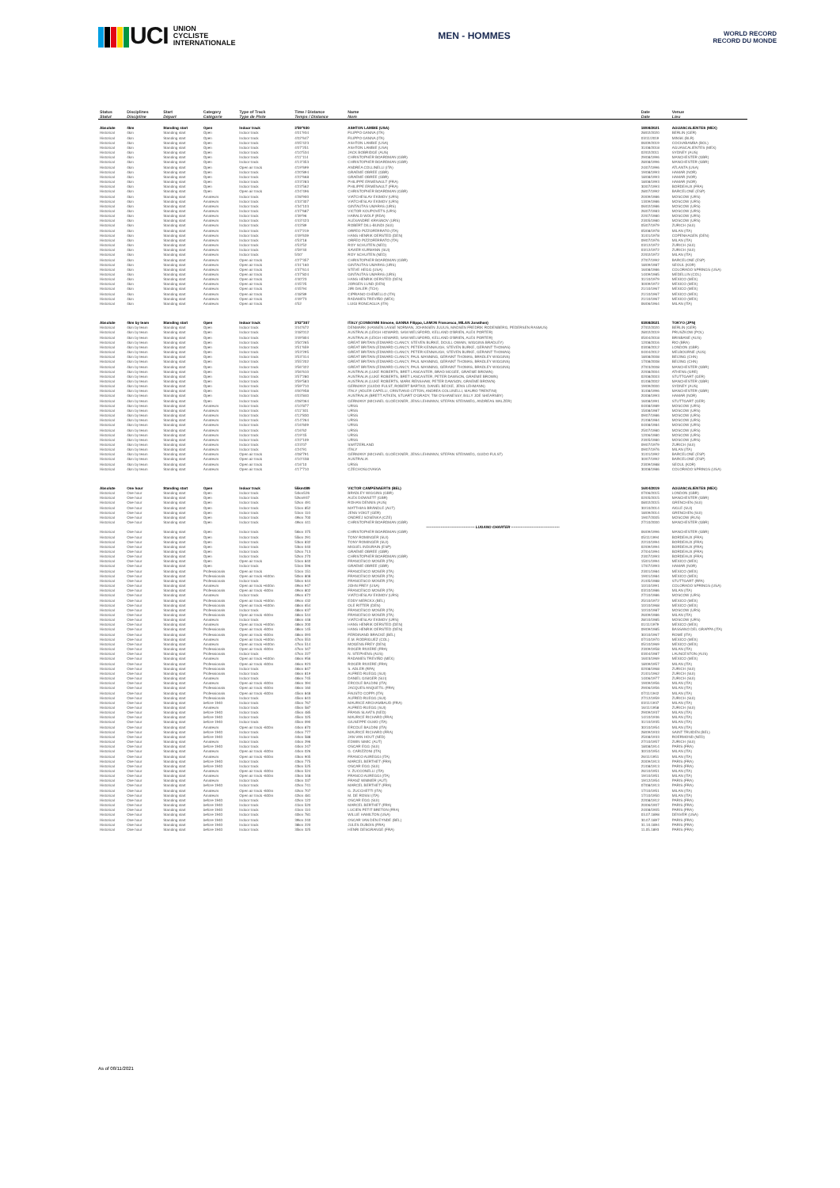UCI
UNION
CYCLISTE
INTERNATIONALE
MEN - HOMMES
WORLD RECORD
RECORD DU MONDE
| Status Statut | Disciplines Discipline | Start Départ | Category Catégorie | Type of Track Type de Piste | Time / Distance Temps / Distance | Name Nom | Date Date | Venue Lieu |
| --- | --- | --- | --- | --- | --- | --- | --- | --- |
| Absolute | 4km | Standing start | Open | Indoor track | 3'59"930 | ASHTON LAMBIE (USA) | 18/08/2021 | AGUASCALIENTES (MEX) |
| Historical | 4km | Standing start | Open | Indoor track | 4'01"934 | FILIPPO GANNA (ITA) | 28/02/2020 | BERLIN (GER) |
| Historical | 4km | Standing start | Open | Indoor track | 4'02"647 | FILIPPO GANNA (ITA) | 03/11/2019 | MINSK (BLR) |
| Historical | 4km | Standing start | Open | Indoor track | 4'05"423 | ASHTON LAMBIE (USA) | 06/09/2019 | COCHABAMBA (BOL) |
| Historical | 4km | Standing start | Open | Indoor track | 4'07"251 | ASHTON LAMBIE (USA) | 31/08/2018 | AGUASCALIENTES (MEX) |
| Historical | 4km | Standing start | Open | Indoor track | 4'10"534 | JACK BOBRIDGE (AUS) | 02/02/2011 | SYDNEY (AUS) |
| Historical | 4km | Standing start | Open | Indoor track | 4'11"114 | CHRISTOPHER BOARDMAN (GBR) | 29/08/1996 | MANCHESTER (GBR) |
| Historical | 4km | Standing start | Open | Indoor track | 4'13"353 | CHRISTOPHER BOARDMAN (GBR) | 28/08/1996 | MANCHESTER (GBR) |
| Historical | 4km | Standing start | Open | Open air track | 4'19"699 | ANDREA COLLINELLI (ITA) | 24/07/1996 | ATLANTA (USA) |
| Historical | 4km | Standing start | Open | Indoor track | 4'20"894 | GRAEME OBREE (GBR) | 19/08/1993 | HAMAR (NOR) |
| Historical | 4km | Standing start | Open | Indoor track | 4'22"668 | GRAEME OBREE (GBR) | 18/08/1993 | HAMAR (NOR) |
| Historical | 4km | Standing start | Open | Indoor track | 4'23"283 | PHILIPPE ERMENAULT (FRA) | 18/08/1993 | HAMAR (NOR) |
| Historical | 4km | Standing start | Open | Indoor track | 4'23"562 | PHILIPPE ERMENAULT (FRA) | 30/07/1993 | BORDEAUX (FRA) |
| Historical | 4km | Standing start | Open | Open air track | 4'24"496 | CHRISTOPHER BOARDMAN (GBR) | 28/07/1992 | BARCELONE (ESP) |
| Historical | 4km | Standing start | Amateurs | Indoor track | 4'28"900 | VIATCHESLAV EKIMOV (URS) | 20/09/1986 | MOSCOW (URS) |
| Historical | 4km | Standing start | Amateurs | Indoor track | 4'33"307 | VIATCHESLAV EKIMOV (URS) | 13/09/1986 | MOSCOW (URS) |
| Historical | 4km | Standing start | Amateurs | Indoor track | 4'34"103 | GINTAUTAS UMARAS (URS) | 06/02/1986 | MOSCOW (URS) |
| Historical | 4km | Standing start | Amateurs | Indoor track | 4'37"687 | VICTOR KOUPOVETS (URS) | 26/07/1983 | MOSCOW (URS) |
| Historical | 4km | Standing start | Amateurs | Indoor track | 4'39"96 | HARALD WOLF (RDA) | 22/07/1980 | MOSCOW (URS) |
| Historical | 4km | Standing start | Amateurs | Indoor track | 4'43"423 | ALEXANDRE KRASNOV (URS) | 23/05/1980 | MOSCOW (URS) |
| Historical | 4km | Standing start | Amateurs | Indoor track | 4'43"89 | ROBERT DILL-BUNDI (SUI) | 05/07/1979 | ZURICH (SUI) |
| Historical | 4km | Standing start | Amateurs | Indoor track | 4'47"219 | ORFEO PIZZOFERRATO (ITA) | 05/08/1978 | MILAN (ITA) |
| Historical | 4km | Standing start | Amateurs | Indoor track | 4'49"639 | HANS HENRIK OERSTED (DEN) | 31/01/1978 | COPENHAGEN (DEN) |
| Historical | 4km | Standing start | Amateurs | Indoor track | 4'53"18 | ORFEO PIZZOFERRATO (ITA) | 09/07/1976 | MILAN (ITA) |
| Historical | 4km | Standing start | Amateurs | Indoor track | 4'53"52 | ROY SCHUITEN (NED) | 03/12/1972 | ZURICH (SUI) |
| Historical | 4km | Standing start | Amateurs | Indoor track | 4'59"40 | XAVIER KURMANN (SUI) | 03/12/1972 | ZURICH (SUI) |
| Historical | 4km | Standing start | Amateurs | Indoor track | 5'00" | ROY SCHUITEN (NED) | 22/02/1972 | MILAN (ITA) |
| Historical | 4km | Standing start | Amateurs | Open air track | 4'27"357 | CHRISTOPHER BOARDMAN (GBR) | 27/07/1992 | BARCELONE (ESP) |
| Historical | 4km | Standing start | Amateurs | Open air track | 4'31"160 | GINTAUTAS UMARAS (URS) | 18/09/1987 | SEOUL (KOR) |
| Historical | 4km | Standing start | Amateurs | Open air track | 4'37"614 | STEVE HEGG (USA) | 16/08/1986 | COLORADO SPRINGS (USA) |
| Historical | 4km | Standing start | Amateurs | Open air track | 4'37"824 | GINTAUTAS UMARAS (URS) | 14/09/1985 | MEDELLIN (COL) |
| Historical | 4km | Standing start | Amateurs | Open air track | 4'40"23 | HANS HENRIK OERSTED (DEN) | 31/10/1979 | MEXICO (MEX) |
| Historical | 4km | Standing start | Amateurs | Open air track | 4'45"25 | JORGEN LUND (DEN) | 30/09/1972 | MEXICO (MEX) |
| Historical | 4km | Standing start | Amateurs | Open air track | 4'45"94 | JIRI DALER (TCH) | 21/10/1967 | MEXICO (MEX) |
| Historical | 4km | Standing start | Amateurs | Open air track | 4'48"89 | CIPRIANO CHEMELLO (ITA) | 21/10/1967 | MEXICO (MEX) |
| Historical | 4km | Standing start | Amateurs | Open air track | 4'49"73 | RADAMES TREVIÑO (MEX) | 21/10/1967 | MEXICO (MEX) |
| Historical | 4km | Standing start | Amateurs | Open air track | 4'52 | LUIGI RONCAGLIA (ITA) | 06/06/1964 | MILAN (ITA) |
| Absolute | 4km by team | Standing start | Open | Indoor track | 3'42"307 | ITALY (CONSONNI Simone, GANNA Filippo, LAMON Francesco, MILAN Jonathan) | 03/08/2021 | TOKYO (JPN) |
| Historical | 4km by team | Standing start | Open | Indoor track | 3'44"672 | DENMARK (HANSEN LASSE NORMAN, JOHANSEN JULIUS, MADSEN FREDRIK RODENBERG, PEDERSEN RASMUS) | 27/02/2020 | BERLIN (GER) |
| Historical | 4km by team | Standing start | Open | Indoor track | 3'48"012 | AUSTRALIA (LEIGH HOWARD, SAM WELSFORD, KELLAND O'BRIEN, ALEX PORTER) | 28/02/2019 | PRUSZKOW (POL) |
| Historical | 4km by team | Standing start | Open | Indoor track | 3'49"804 | AUSTRALIA (LEIGH HOWARD, SAM WELSFORD, KELLAND O'BRIEN, ALEX PORTER) | 05/04/2018 | BRISBANE (AUS) |
| Historical | 4km by team | Standing start | Open | Indoor track | 3'50"265 | GREAT BRITAIN (EDWARD CLANCY, STEVEN BURKE, DOULL OWAIN, WIGGINS BRADLEY) | 12/08/2016 | RIO (BRA) |
| Historical | 4km by team | Standing start | Open | Indoor track | 3'51"659 | GREAT BRITAIN (EDWARD CLANCY, PETER KENNAUGH, STEVEN BURKE, GERAINT THOMAS) | 03/08/2012 | LONDON (GBR) |
| Historical | 4km by team | Standing start | Open | Indoor track | 3'53"295 | GREAT BRITAIN (EDWARD CLANCY, PETER KENNAUGH, STEVEN BURKE, GERAINT THOMAS) | 04/04/2012 | MELBOURNE (AUS) |
| Historical | 4km by team | Standing start | Open | Indoor track | 3'53"314 | GREAT BRITAIN (EDWARD CLANCY, PAUL MANNING, GERAINT THOMAS, BRADLEY WIGGINS) | 18/08/2008 | BEIJING (CHN) |
| Historical | 4km by team | Standing start | Open | Indoor track | 3'55"202 | GREAT BRITAIN (EDWARD CLANCY, PAUL MANNING, GERAINT THOMAS, BRADLEY WIGGINS) | 17/08/2008 | BEIJING (CHN) |
| Historical | 4km by team | Standing start | Open | Indoor track | 3'56"322 | GREAT BRITAIN (EDWARD CLANCY, PAUL MANNING, GERAINT THOMAS, BRADLEY WIGGINS) | 27/03/2008 | MANCHESTER (GBR) |
| Historical | 4km by team | Standing start | Open | Indoor track | 3'56"610 | AUSTRALIA (LUKE ROBERTS, BRET LANCASTER, BRAD MCGEE, GRAEME BROWN) | 22/08/2004 | ATHENS (GRE) |
| Historical | 4km by team | Standing start | Open | Indoor track | 3'57"280 | AUSTRALIA (LUKE ROBERTS, BRET LANCASTER, PETER DAWSON, GRAEME BROWN) | 02/08/2003 | STUTTGART (GER) |
| Historical | 4km by team | Standing start | Open | Indoor track | 3'59"583 | AUSTRALIA (LUKE ROBERTS, MARK RENSHAW, PETER DAWSON, GRAEME BROWN) | 01/08/2002 | MANCHESTER (GBR) |
| Historical | 4km by team | Standing start | Open | Indoor track | 3'59"710 | GERMANY (GUIDO FULST, ROBERT BARTKO, DANIEL BECKE, JENS LEHMANN) | 19/09/2000 | SYDNEY (AUS) |
| Historical | 4km by team | Standing start | Open | Indoor track | 4'00"958 | ITALY (ADLER CAPELLI, CRISTIANO CITTON, ANDREA COLLINELLI, MAURO TRENTINI) | 31/08/1996 | MANCHESTER (GBR) |
| Historical | 4km by team | Standing start | Open | Indoor track | 4'03"840 | AUSTRALIA (BRETT AITKEN, STUART O'GRADY, TIM O'SHANESSY, BILLY JOE SHEARSBY) | 20/08/1993 | HAMAR (NOR) |
| Historical | 4km by team | Standing start | Open | Indoor track | 4'08"064 | GERMANY (MICHAEL GLOECKNER, JENS LEHMANN, STEFAN STEINWEG, ANDREAS WALZER) | 16/08/1991 | STUTTGART (GER) |
| Historical | 4km by team | Standing start | Amateurs | Indoor track | 4'10"877 | URSS | 04/08/1989 | MOSCOW (URS) |
| Historical | 4km by team | Standing start | Amateurs | Indoor track | 4'11"301 | URSS | 15/08/1987 | MOSCOW (URS) |
| Historical | 4km by team | Standing start | Amateurs | Indoor track | 4'12"830 | URSS | 09/07/1986 | MOSCOW (URS) |
| Historical | 4km by team | Standing start | Amateurs | Indoor track | 4'14"264 | URSS | 21/08/1984 | MOSCOW (URS) |
| Historical | 4km by team | Standing start | Amateurs | Indoor track | 4'16"609 | URSS | 04/08/1984 | MOSCOW (URS) |
| Historical | 4km by team | Standing start | Amateurs | Indoor track | 4'16"62 | URSS | 25/07/1980 | MOSCOW (URS) |
| Historical | 4km by team | Standing start | Amateurs | Indoor track | 4'19"45 | URSS | 12/06/1980 | MOSCOW (URS) |
| Historical | 4km by team | Standing start | Amateurs | Indoor track | 4'22"109 | URSS | 23/05/1980 | MOSCOW (URS) |
| Historical | 4km by team | Standing start | Amateurs | Indoor track | 4'23"07 | SWITZERLAND | 09/07/1979 | ZURICH (SUI) |
| Historical | 4km by team | Standing start | Amateurs | Indoor track | 4'24"91 | ITALY | 09/07/1976 | MILAN (ITA) |
| Historical | 4km by team | Standing start | Amateurs | Open air track | 4'08"791 | GERMANY (MICHAEL GLOECKNER, JENS LEHMANN, STEFAN STEINWEG, GUIDO FULST) | 31/01/1992 | BARCELONE (ESP) |
| Historical | 4km by team | Standing start | Amateurs | Open air track | 4'10"438 | AUSTRALIA | 30/07/1992 | BARCELONE (ESP) |
| Historical | 4km by team | Standing start | Amateurs | Open air track | 4'16"10 | URSS | 23/09/1988 | SEOUL (KOR) |
| Historical | 4km by team | Standing start | Amateurs | Open air track | 4'17"710 | CZECHOSLOVAKIA | 30/08/1986 | COLORADO SPRINGS (USA) |
| Absolute | One hour | Standing start | Open | Indoor track | 55km089 | VICTOR CAMPENAERTS (BEL) | 16/04/2019 | AGUASCALIENTES (MEX) |
| Historical | One hour | Standing start | Open | Indoor track | 54km526 | BRADLEY WIGGINS (GBR) | 07/06/2015 | LONDON (GBR) |
| Historical | One hour | Standing start | Open | Indoor track | 52km937 | ALEX DOWSETT (GBR) | 02/05/2015 | MANCHESTER (GBR) |
| Historical | One hour | Standing start | Open | Indoor track | 52km 491 | ROHAN DENNIS (AUS) | 08/02/2015 | GRENCHEN (SUI) |
| Historical | One hour | Standing start | Open | Indoor track | 51km 852 | MATTHIAS BRÄNDLE (AUT) | 30/10/2014 | AIGLE (SUI) |
| Historical | One hour | Standing start | Open | Indoor track | 51km 110 | JENS VOIGT (GER) | 18/09/2014 | GRENCHEN (SUI) |
| Historical | One hour | Standing start | Open | Indoor track | 49km 700 | ONDREJ SOSENKA (CZE) | 19/07/2005 | MOSCOW (RUS) |
| Historical | One hour | Standing start | Open | Indoor track | 49km 441 | CHRISTOPHER BOARDMAN (GBR) | 27/10/2000 | MANCHESTER (GBR) |
| | | | | | | ---------------------------------------- LUGANO CHARTER ---------------------------------------- | | |
| Historical | One hour | Standing start | Open | Indoor track | 56km 375 | CHRISTOPHER BOARDMAN (GBR) | 06/09/1996 | MANCHESTER (GBR) |
| Historical | One hour | Standing start | Open | Indoor track | 55km 291 | TONY ROMINGER (SUI) | 05/11/1994 | BORDEAUX (FRA) |
| Historical | One hour | Standing start | Open | Indoor track | 53km 832 | TONY ROMINGER (SUI) | 22/10/1994 | BORDEAUX (FRA) |
| Historical | One hour | Standing start | Open | Indoor track | 53km 040 | MIGUEL INDURAIN (ESP) | 02/09/1994 | BORDEAUX (FRA) |
| Historical | One hour | Standing start | Open | Indoor track | 52km 713 | GRAEME OBREE (GBR) | 27/04/1994 | BORDEAUX (FRA) |
| Historical | One hour | Standing start | Open | Indoor track | 52km 270 | CHRISTOPHER BOARDMAN (GBR) | 23/07/1993 | BORDEAUX (FRA) |
| Historical | One hour | Standing start | Open | Open air track | 51km 840 | FRANCESCO MOSER (ITA) | 15/01/1994 | MEXICO (MEX) |
| Historical | One hour | Standing start | Open | Indoor track | 51km 596 | GRAEME OBREE (GBR) | 17/07/1993 | HAMAR (NOR) |
| Historical | One hour | Standing start | Professionals | Open air track | 51km 151 | FRANCESCO MOSER (ITA) | 23/01/1984 | MEXICO (MEX) |
| Historical | One hour | Standing start | Professionals | Open air track +600m | 50km 808 | FRANCESCO MOSER (ITA) | 19/01/1984 | MEXICO (MEX) |
| Historical | One hour | Standing start | Professionals | Indoor track | 50km 644 | FRANCESCO MOSER (ITA) | 21/05/1988 | STUTTGART (RFA) |
| Historical | One hour | Standing start | Amateurs | Open air track +600m | 49km 947 | JOHN FREY (USA) | 10/10/1991 | COLORADO SPRINGS (USA) |
| Historical | One hour | Standing start | Professionals | Open air track -600m | 49km 802 | FRANCESCO MOSER (ITA) | 03/10/1986 | MILAN (ITA) |
| Historical | One hour | Standing start | Amateurs | Indoor track | 49km 672 | VIATCHESLAV EKIMOV (URS) | 27/10/1986 | MOSCOW (URS) |
| Historical | One hour | Standing start | Professionals | Open air track +600m | 49km 432 | EDDY MERCKX (BEL) | 25/10/1972 | MEXICO (MEX) |
| Historical | One hour | Standing start | Professionals | Open air track +600m | 48km 654 | OLE RITTER (DEN) | 10/10/1968 | MEXICO (MEX) |
| Historical | One hour | Standing start | Professionals | Indoor track | 48km 637 | FRANCESCO MOSER (ITA) | 10/10/1987 | MOSCOW (URS) |
| Historical | One hour | Standing start | Professionals | Open air track -600m | 48km 544 | FRANCESCO MOSER (ITA) | 26/09/1986 | MILAN (ITA) |
| Historical | One hour | Standing start | Amateurs | Indoor track | 48km 448 | VIATCHESLAV EKIMOV (URS) | 28/10/1985 | MOSCOW (URS) |
| Historical | One hour | Standing start | Amateurs | Open air track +600m | 48km 200 | HANS HENRIK OERSTED (DEN) | 01/11/1979 | MEXICO (MEX) |
| Historical | One hour | Standing start | Professionals | Open air track -600m | 48km 145 | HANS HENRIK OERSTED (DEN) | 09/09/1985 | BASSANO DEL GRAPPA (ITA) |
| Historical | One hour | Standing start | Professionals | Open air track -600m | 48km 093 | FERDINAND BRACKE (BEL) | 30/10/1967 | ROME (ITA) |
| Historical | One hour | Standing start | Amateurs | Open air track +600m | 47km 553 | E.M. RODRIGUEZ (COL) | 07/10/1970 | MEXICO (MEX) |
| Historical | One hour | Standing start | Amateurs | Open air track +600m | 47km 514 | MOGENS FREY (DEN) | 05/10/1969 | MEXICO (MEX) |
| Historical | One hour | Standing start | Professionals | Open air track -600m | 47km 347 | ROGER RIVIERE (FRA) | 23/09/1958 | MILAN (ITA) |
| Historical | One hour | Standing start | Professionals | Indoor track | 47km 227 | N. STEPHENS (AUS) | 03/04/1987 | LAUNCESTON (AUS) |
| Historical | One hour | Standing start | Amateurs | Open air track +600m | 46km 956 | RADAMES TREVIÑO (MEX) | 16/03/1969 | MEXICO (MEX) |
| Historical | One hour | Standing start | Professionals | Open air track -600m | 46km 923 | ROGER RIVIERE (FRA) | 18/09/1957 | MILAN (ITA) |
| Historical | One hour | Standing start | Professionals | Indoor track | 46km 847 | S. ADLER (RFA) | 02/08/1968 | ZURICH (SUI) |
| Historical | One hour | Standing start | Professionals | Indoor track | 46km 819 | ALFRED RUEGG (SUI) | 21/01/1962 | ZURICH (SUI) |
| Historical | One hour | Standing start | Amateurs | Indoor track | 46km 745 | DANIEL GISIGER (SUI) | 14/06/1977 | ZURICH (SUI) |
| Historical | One hour | Standing start | Amateurs | Open air track -600m | 46km 394 | ERCOLE BALDINI (ITA) | 19/09/1956 | MILAN (ITA) |
| Historical | One hour | Standing start | Professionals | Open air track -600m | 46km 160 | JACQUES ANQUETIL (FRA) | 29/06/1956 | MILAN (ITA) |
| Historical | One hour | Standing start | Professionals | Open air track -600m | 45km 848 | FAUSTO COPPI (ITA) | 07/11/1942 | MILAN (ITA) |
| Historical | One hour | Standing start | Professionals | Indoor track | 45km 843 | ALFRED RUEGG (SUI) | 27/12/1959 | ZURICH (SUI) |
| Historical | One hour | Standing start | before 1940 | Indoor track | 45km 767 | MAURICE ARCHAMBAUD (FRA) | 03/11/1937 | MILAN (ITA) |
| Historical | One hour | Standing start | Amateurs | Indoor track | 45km 587 | ALFRED RUEGG (SUI) | 16/11/1958 | ZURICH (SUI) |
| Historical | One hour | Standing start | before 1940 | Indoor track | 45km 485 | FRANS SLAATS (NED) | 29/09/1937 | MILAN (ITA) |
| Historical | One hour | Standing start | before 1940 | Indoor track | 45km 325 | MAURICE RICHARD (FRA) | 14/10/1936 | MILAN (ITA) |
| Historical | One hour | Standing start | before 1940 | Indoor track | 45km 090 | GIUSEPPE OLMO (ITA) | 31/10/1935 | MILAN (ITA) |
| Historical | One hour | Standing start | Amateurs | Open air track -600m | 44km 870 | ERCOLE BALDINI (ITA) | 30/10/1954 | MILAN (ITA) |
| Historical | One hour | Standing start | before 1940 | Indoor track | 44km 777 | MAURICE RICHARD (FRA) | 28/09/1933 | SAINT TRUIDEN (BEL) |
| Historical | One hour | Standing start | before 1940 | Indoor track | 44km 588 | JAN VAN HOUT (NED) | 25/08/1933 | ROERMOND (NED) |
| Historical | One hour | Standing start | Amateurs | Indoor track | 44km 296 | EDWIN SIMIC (AUT) | 27/10/1957 | ZURICH (SUI) |
| Historical | One hour | Standing start | before 1940 | Indoor track | 44km 247 | OSCAR EGG (SUI) | 18/08/1914 | PARIS (FRA) |
| Historical | One hour | Standing start | Amateurs | Open air track -600m | 44km 026 | G. CARIZZONI (ITA) | 30/10/1954 | MILAN (ITA) |
| Historical | One hour | Standing start | Amateurs | Open air track -600m | 43km 905 | FRANCO AUREGGI (ITA) | 26/11/1951 | MILAN (ITA) |
| Historical | One hour | Standing start | before 1940 | Indoor track | 43km 775 | MARCEL BERTHET (FRA) | 20/09/1913 | PARIS (FRA) |
| Historical | One hour | Standing start | before 1940 | Indoor track | 43km 525 | OSCAR EGG (SUI) | 21/08/1913 | PARIS (FRA) |
| Historical | One hour | Standing start | Amateurs | Open air track -600m | 43km 524 | V. ZUCCONELLI (ITA) | 26/10/1951 | MILAN (ITA) |
| Historical | One hour | Standing start | Amateurs | Open air track -600m | 43km 348 | FRANCO AUREGGI (ITA) | 19/10/1951 | MILAN (ITA) |
| Historical | One hour | Standing start | Amateurs | Indoor track | 43km 337 | FRANZ WIMMER (AUT) | 19/12/1954 | PARIS (FRA) |
| Historical | One hour | Standing start | before 1940 | Indoor track | 42km 741 | MARCEL BERTHET (FRA) | 07/08/1913 | PARIS (FRA) |
| Historical | One hour | Standing start | Amateurs | Open air track -600m | 42km 707 | G. ZUCCHETTI (ITA) | 17/10/1951 | MILAN (ITA) |
| Historical | One hour | Standing start | Amateurs | Open air track -600m | 42km 481 | M. DE ROSSI (ITA) | 17/10/1950 | MILAN (ITA) |
| Historical | One hour | Standing start | before 1940 | Indoor track | 42km 122 | OSCAR EGG (SUI) | 22/08/1912 | PARIS (FRA) |
| Historical | One hour | Standing start | before 1940 | Indoor track | 41km 520 | MARCEL BERTHET (FRA) | 20/06/1907 | PARIS (FRA) |
| Historical | One hour | Standing start | before 1940 | Indoor track | 41km 110 | LUCIEN PETIT BRETON (FRA) | 24/08/1905 | PARIS (FRA) |
| Historical | One hour | Standing start | before 1940 | Indoor track | 40km 781 | WILLIE HAMILTON (USA) | 03.07.1898 | DENVER (USA) |
| Historical | One hour | Standing start | before 1940 | Indoor track | 39km 240 | OSCAR VAN DEN EYNDE (BEL) | 30.07.1897 | PARIS (FRA) |
| Historical | One hour | Standing start | before 1940 | Indoor track | 38km 220 | JULES DUBOIS (FRA) | 31.10.1894 | PARIS (FRA) |
| Historical | One hour | Standing start | before 1940 | Indoor track | 35km 325 | HENRI DESGRANGE (FRA) | 11.05.1893 | PARIS (FRA) |
As of 08/11/2021